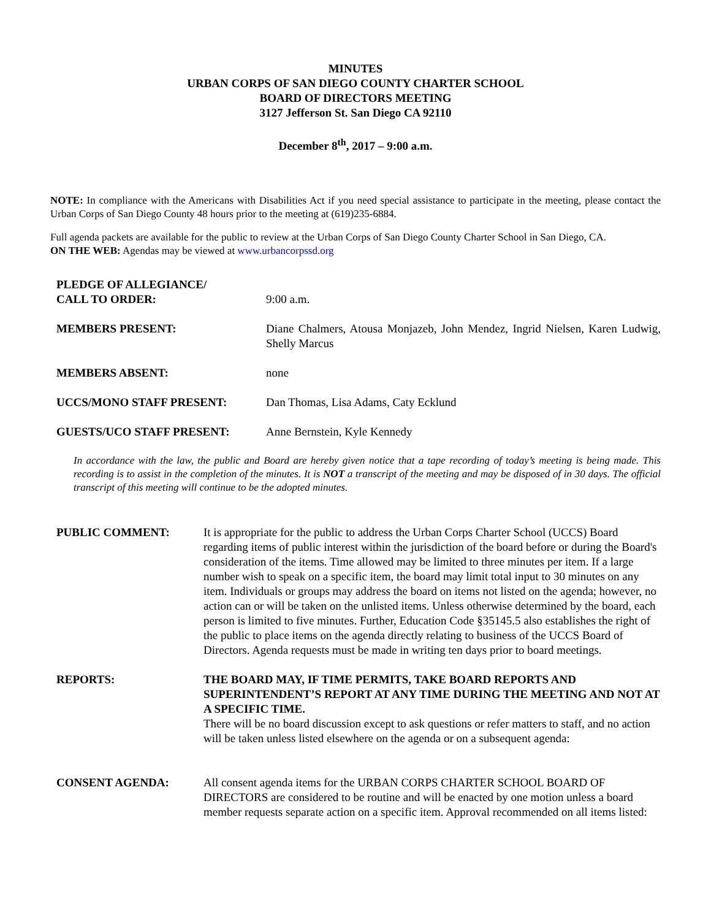MINUTES
URBAN CORPS OF SAN DIEGO COUNTY CHARTER SCHOOL
BOARD OF DIRECTORS MEETING
3127 Jefferson St. San Diego CA 92110
December 8<sup>th</sup>, 2017 – 9:00 a.m.
NOTE: In compliance with the Americans with Disabilities Act if you need special assistance to participate in the meeting, please contact the Urban Corps of San Diego County 48 hours prior to the meeting at (619)235-6884.
Full agenda packets are available for the public to review at the Urban Corps of San Diego County Charter School in San Diego, CA.
ON THE WEB: Agendas may be viewed at www.urbancorpssd.org
PLEDGE OF ALLEGIANCE/
CALL TO ORDER:
9:00 a.m.
MEMBERS PRESENT: Diane Chalmers, Atousa Monjazeb, John Mendez, Ingrid Nielsen, Karen Ludwig, Shelly Marcus
MEMBERS ABSENT: none
UCCS/MONO STAFF PRESENT: Dan Thomas, Lisa Adams, Caty Ecklund
GUESTS/UCO STAFF PRESENT: Anne Bernstein, Kyle Kennedy
In accordance with the law, the public and Board are hereby given notice that a tape recording of today’s meeting is being made. This recording is to assist in the completion of the minutes. It is NOT a transcript of the meeting and may be disposed of in 30 days. The official transcript of this meeting will continue to be the adopted minutes.
PUBLIC COMMENT: It is appropriate for the public to address the Urban Corps Charter School (UCCS) Board regarding items of public interest within the jurisdiction of the board before or during the Board's consideration of the items. Time allowed may be limited to three minutes per item. If a large number wish to speak on a specific item, the board may limit total input to 30 minutes on any item. Individuals or groups may address the board on items not listed on the agenda; however, no action can or will be taken on the unlisted items. Unless otherwise determined by the board, each person is limited to five minutes. Further, Education Code §35145.5 also establishes the right of the public to place items on the agenda directly relating to business of the UCCS Board of Directors. Agenda requests must be made in writing ten days prior to board meetings.
REPORTS: THE BOARD MAY, IF TIME PERMITS, TAKE BOARD REPORTS AND SUPERINTENDENT’S REPORT AT ANY TIME DURING THE MEETING AND NOT AT A SPECIFIC TIME.
There will be no board discussion except to ask questions or refer matters to staff, and no action will be taken unless listed elsewhere on the agenda or on a subsequent agenda:
CONSENT AGENDA: All consent agenda items for the URBAN CORPS CHARTER SCHOOL BOARD OF DIRECTORS are considered to be routine and will be enacted by one motion unless a board member requests separate action on a specific item. Approval recommended on all items listed: